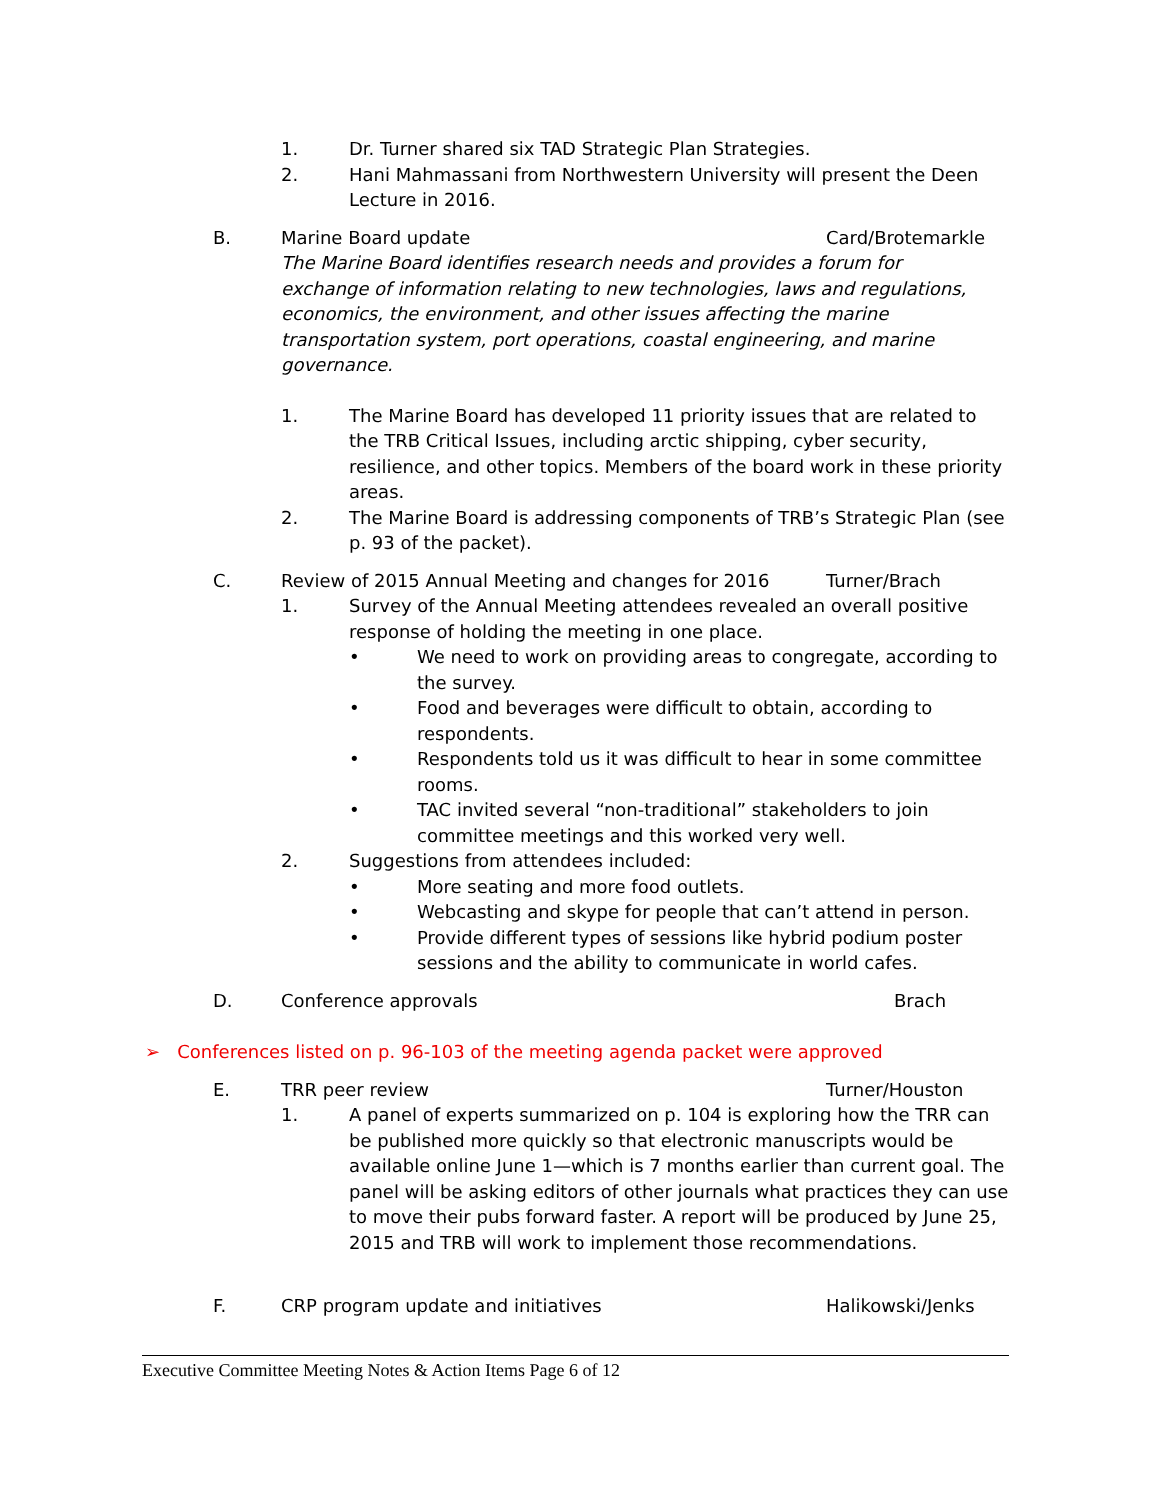1. Dr. Turner shared six TAD Strategic Plan Strategies.
2. Hani Mahmassani from Northwestern University will present the Deen Lecture in 2016.
B. Marine Board update Card/Brotemarkle
The Marine Board identifies research needs and provides a forum for exchange of information relating to new technologies, laws and regulations, economics, the environment, and other issues affecting the marine transportation system, port operations, coastal engineering, and marine governance.
1. The Marine Board has developed 11 priority issues that are related to the TRB Critical Issues, including arctic shipping, cyber security, resilience, and other topics. Members of the board work in these priority areas.
2. The Marine Board is addressing components of TRB’s Strategic Plan (see p. 93 of the packet).
C. Review of 2015 Annual Meeting and changes for 2016 Turner/Brach
1. Survey of the Annual Meeting attendees revealed an overall positive response of holding the meeting in one place.
• We need to work on providing areas to congregate, according to the survey.
• Food and beverages were difficult to obtain, according to respondents.
• Respondents told us it was difficult to hear in some committee rooms.
• TAC invited several “non-traditional” stakeholders to join committee meetings and this worked very well.
2. Suggestions from attendees included:
• More seating and more food outlets.
• Webcasting and skype for people that can’t attend in person.
• Provide different types of sessions like hybrid podium poster sessions and the ability to communicate in world cafes.
D. Conference approvals Brach
➢ Conferences listed on p. 96-103 of the meeting agenda packet were approved
E. TRR peer review Turner/Houston
1. A panel of experts summarized on p. 104 is exploring how the TRR can be published more quickly so that electronic manuscripts would be available online June 1—which is 7 months earlier than current goal. The panel will be asking editors of other journals what practices they can use to move their pubs forward faster. A report will be produced by June 25, 2015 and TRB will work to implement those recommendations.
F. CRP program update and initiatives Halikowski/Jenks
Executive Committee Meeting Notes & Action Items Page 6 of 12